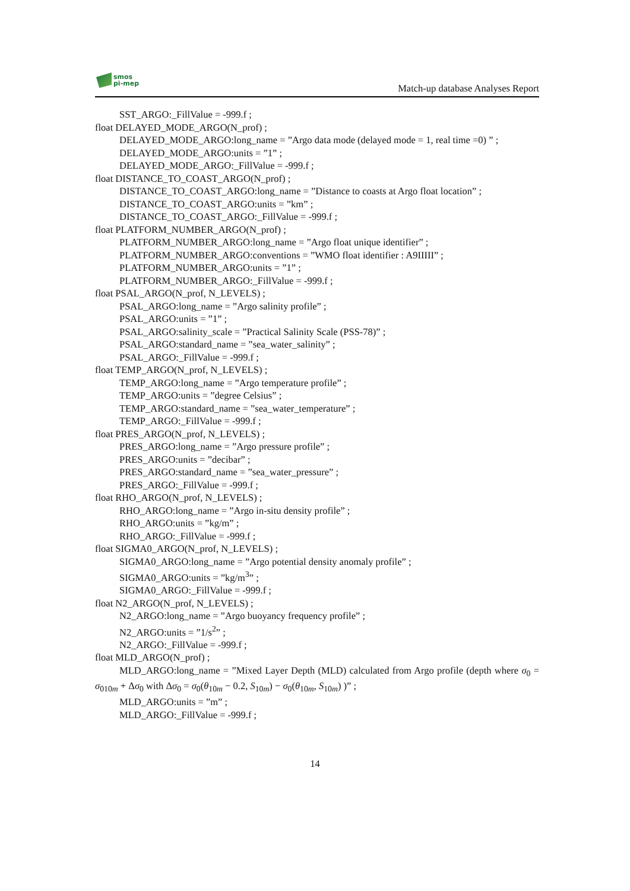smos
pi-mep
Match-up database Analyses Report
SST_ARGO:_FillValue = -999.f ;
float DELAYED_MODE_ARGO(N_prof) ;
DELAYED_MODE_ARGO:long_name = ”Argo data mode (delayed mode = 1, real time =0) ” ;
DELAYED_MODE_ARGO:units = ”1” ;
DELAYED_MODE_ARGO:_FillValue = -999.f ;
float DISTANCE_TO_COAST_ARGO(N_prof) ;
DISTANCE_TO_COAST_ARGO:long_name = ”Distance to coasts at Argo float location” ;
DISTANCE_TO_COAST_ARGO:units = ”km” ;
DISTANCE_TO_COAST_ARGO:_FillValue = -999.f ;
float PLATFORM_NUMBER_ARGO(N_prof) ;
PLATFORM_NUMBER_ARGO:long_name = ”Argo float unique identifier” ;
PLATFORM_NUMBER_ARGO:conventions = ”WMO float identifier : A9IIIII” ;
PLATFORM_NUMBER_ARGO:units = ”1” ;
PLATFORM_NUMBER_ARGO:_FillValue = -999.f ;
float PSAL_ARGO(N_prof, N_LEVELS) ;
PSAL_ARGO:long_name = ”Argo salinity profile” ;
PSAL_ARGO:units = ”1” ;
PSAL_ARGO:salinity_scale = ”Practical Salinity Scale (PSS-78)” ;
PSAL_ARGO:standard_name = ”sea_water_salinity” ;
PSAL_ARGO:_FillValue = -999.f ;
float TEMP_ARGO(N_prof, N_LEVELS) ;
TEMP_ARGO:long_name = ”Argo temperature profile” ;
TEMP_ARGO:units = ”degree Celsius” ;
TEMP_ARGO:standard_name = ”sea_water_temperature” ;
TEMP_ARGO:_FillValue = -999.f ;
float PRES_ARGO(N_prof, N_LEVELS) ;
PRES_ARGO:long_name = ”Argo pressure profile” ;
PRES_ARGO:units = ”decibar” ;
PRES_ARGO:standard_name = ”sea_water_pressure” ;
PRES_ARGO:_FillValue = -999.f ;
float RHO_ARGO(N_prof, N_LEVELS) ;
RHO_ARGO:long_name = ”Argo in-situ density profile” ;
RHO_ARGO:units = ”kg/m” ;
RHO_ARGO:_FillValue = -999.f ;
float SIGMA0_ARGO(N_prof, N_LEVELS) ;
SIGMA0_ARGO:long_name = ”Argo potential density anomaly profile” ;
SIGMA0_ARGO:units = ”kg/m<sup>3</sup>” ;
SIGMA0_ARGO:_FillValue = -999.f ;
float N2_ARGO(N_prof, N_LEVELS) ;
N2_ARGO:long_name = ”Argo buoyancy frequency profile” ;
N2_ARGO:units = ”1/s<sup>2</sup>” ;
N2_ARGO:_FillValue = -999.f ;
float MLD_ARGO(N_prof) ;
MLD_ARGO:long_name = ”Mixed Layer Depth (MLD) calculated from Argo profile (depth where σ<sub>0</sub> = σ<sub>010m</sub> + Δσ<sub>0</sub> with Δσ<sub>0</sub> = σ<sub>0</sub>(θ<sub>10m</sub> − 0.2, S<sub>10m</sub>) − σ<sub>0</sub>(θ<sub>10m</sub>, S<sub>10m</sub>) )” ;
MLD_ARGO:units = ”m” ;
MLD_ARGO:_FillValue = -999.f ;
14